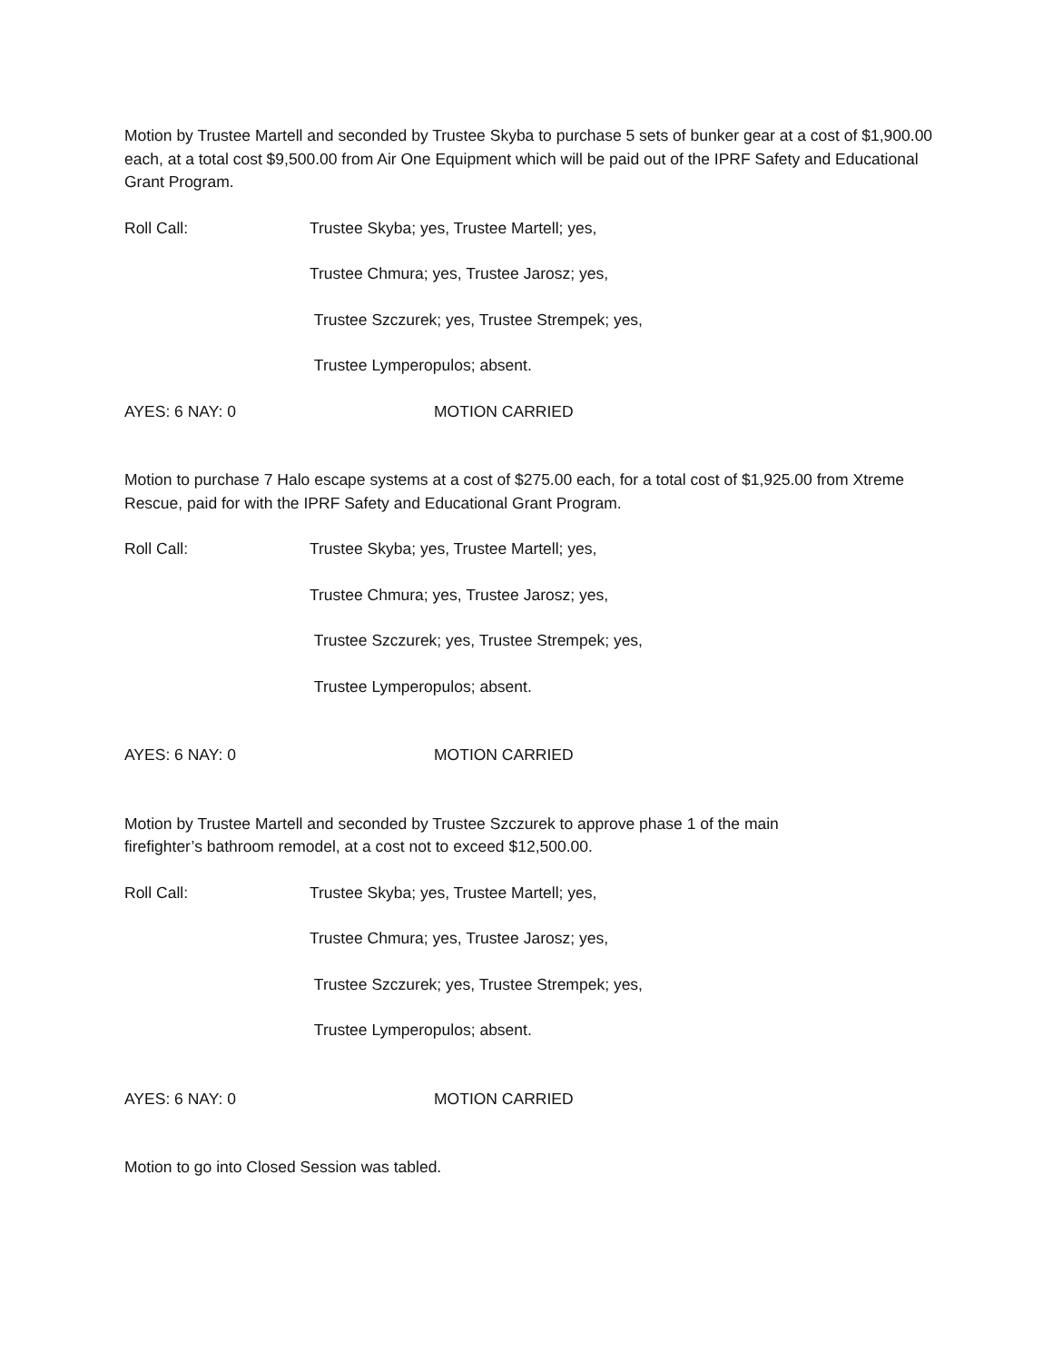Motion by Trustee Martell and seconded by Trustee Skyba to purchase 5 sets of bunker gear at a cost of $1,900.00 each, at a total cost $9,500.00 from Air One Equipment which will be paid out of the IPRF Safety and Educational Grant Program.
Roll Call: Trustee Skyba; yes, Trustee Martell; yes,
Trustee Chmura; yes, Trustee Jarosz; yes,
Trustee Szczurek; yes, Trustee Strempek; yes,
Trustee Lymperopulos; absent.
AYES: 6 NAY: 0 MOTION CARRIED
Motion to purchase 7 Halo escape systems at a cost of $275.00 each, for a total cost of $1,925.00 from Xtreme Rescue, paid for with the IPRF Safety and Educational Grant Program.
Roll Call: Trustee Skyba; yes, Trustee Martell; yes,
Trustee Chmura; yes, Trustee Jarosz; yes,
Trustee Szczurek; yes, Trustee Strempek; yes,
Trustee Lymperopulos; absent.
AYES: 6 NAY: 0 MOTION CARRIED
Motion by Trustee Martell and seconded by Trustee Szczurek to approve phase 1 of the main
firefighter’s bathroom remodel, at a cost not to exceed $12,500.00.
Roll Call: Trustee Skyba; yes, Trustee Martell; yes,
Trustee Chmura; yes, Trustee Jarosz; yes,
Trustee Szczurek; yes, Trustee Strempek; yes,
Trustee Lymperopulos; absent.
AYES: 6 NAY: 0 MOTION CARRIED
Motion to go into Closed Session was tabled.